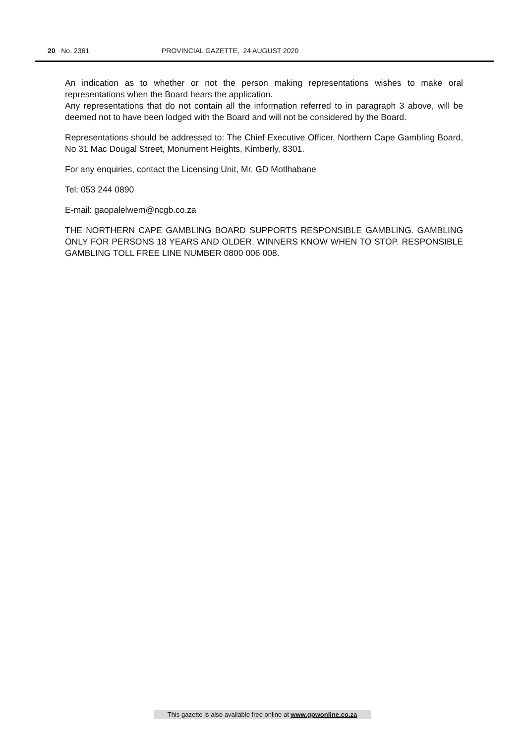20 No. 2361 PROVINCIAL GAZETTE, 24 AUGUST 2020
An indication as to whether or not the person making representations wishes to make oral representations when the Board hears the application.
Any representations that do not contain all the information referred to in paragraph 3 above, will be deemed not to have been lodged with the Board and will not be considered by the Board.
Representations should be addressed to: The Chief Executive Officer, Northern Cape Gambling Board, No 31 Mac Dougal Street, Monument Heights, Kimberly, 8301.
For any enquiries, contact the Licensing Unit, Mr. GD Motlhabane
Tel: 053 244 0890
E-mail: gaopalelwem@ncgb.co.za
THE NORTHERN CAPE GAMBLING BOARD SUPPORTS RESPONSIBLE GAMBLING. GAMBLING ONLY FOR PERSONS 18 YEARS AND OLDER. WINNERS KNOW WHEN TO STOP. RESPONSIBLE GAMBLING TOLL FREE LINE NUMBER 0800 006 008.
This gazette is also available free online at www.gpwonline.co.za